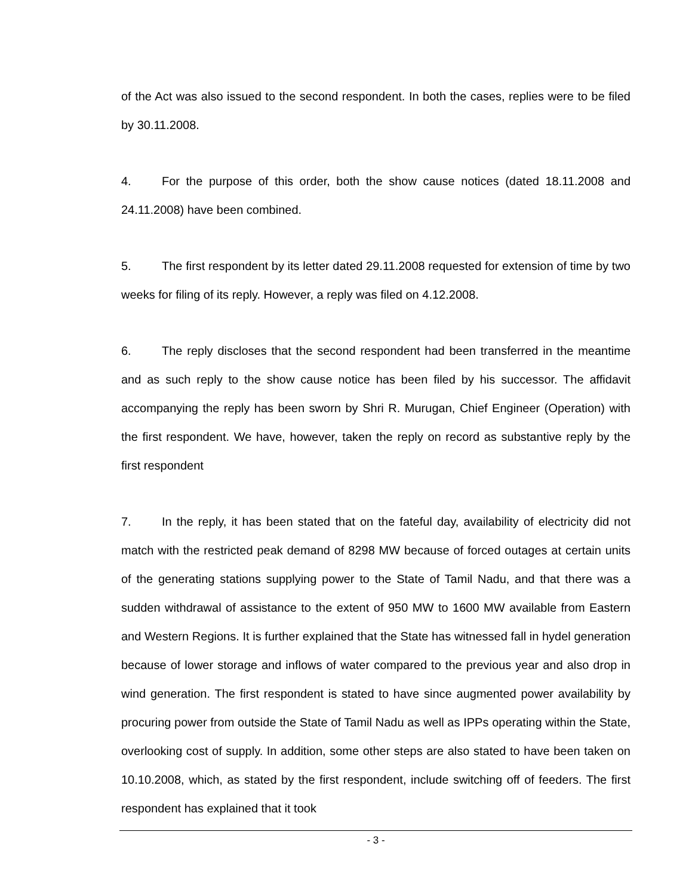of the Act was also issued to the second respondent. In both the cases, replies were to be filed by 30.11.2008.
4. For the purpose of this order, both the show cause notices (dated 18.11.2008 and 24.11.2008) have been combined.
5. The first respondent by its letter dated 29.11.2008 requested for extension of time by two weeks for filing of its reply. However, a reply was filed on 4.12.2008.
6. The reply discloses that the second respondent had been transferred in the meantime and as such reply to the show cause notice has been filed by his successor. The affidavit accompanying the reply has been sworn by Shri R. Murugan, Chief Engineer (Operation) with the first respondent. We have, however, taken the reply on record as substantive reply by the first respondent
7. In the reply, it has been stated that on the fateful day, availability of electricity did not match with the restricted peak demand of 8298 MW because of forced outages at certain units of the generating stations supplying power to the State of Tamil Nadu, and that there was a sudden withdrawal of assistance to the extent of 950 MW to 1600 MW available from Eastern and Western Regions. It is further explained that the State has witnessed fall in hydel generation because of lower storage and inflows of water compared to the previous year and also drop in wind generation. The first respondent is stated to have since augmented power availability by procuring power from outside the State of Tamil Nadu as well as IPPs operating within the State, overlooking cost of supply. In addition, some other steps are also stated to have been taken on 10.10.2008, which, as stated by the first respondent, include switching off of feeders. The first respondent has explained that it took
- 3 -